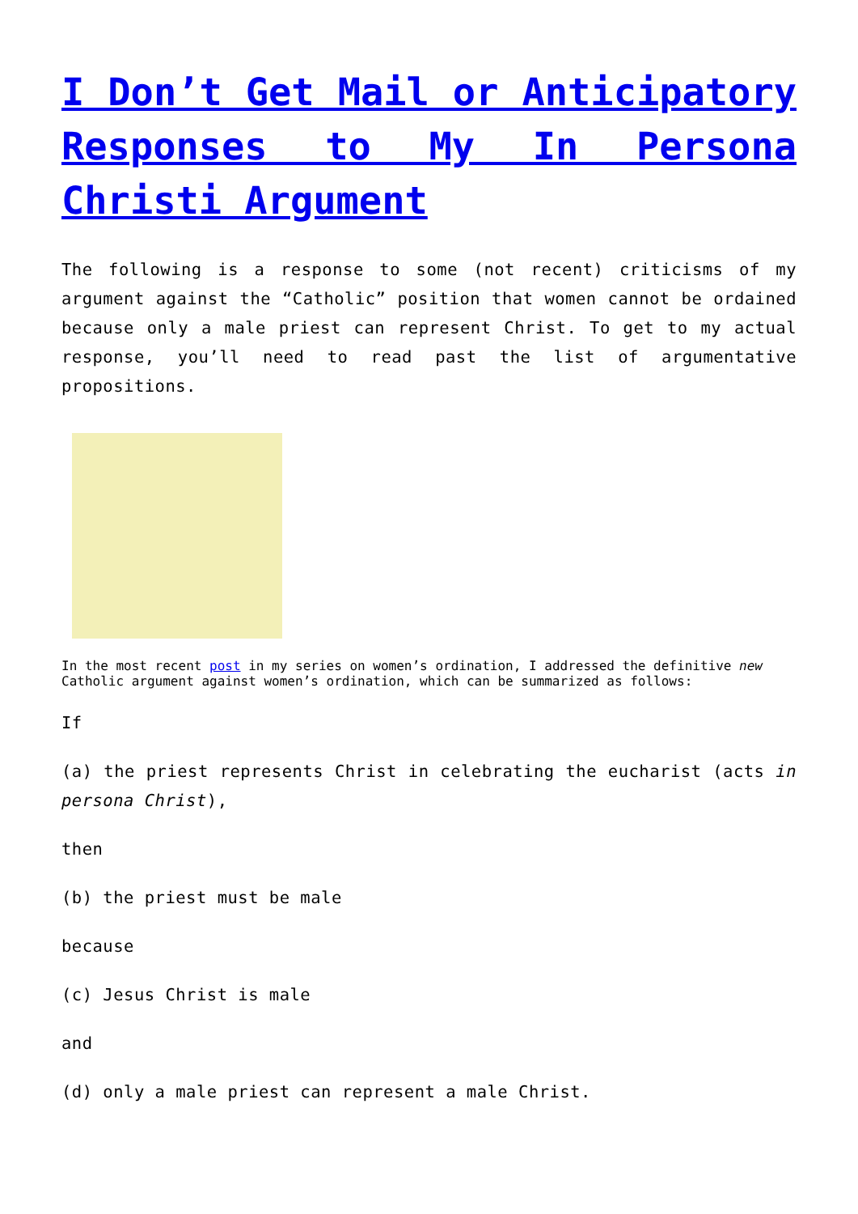I Don’t Get Mail or Anticipatory Responses to My In Persona Christi Argument
The following is a response to some (not recent) criticisms of my argument against the “Catholic” position that women cannot be ordained because only a male priest can represent Christ. To get to my actual response, you’ll need to read past the list of argumentative propositions.
In the most recent post in my series on women’s ordination, I addressed the definitive new Catholic argument against women’s ordination, which can be summarized as follows:
If
(a) the priest represents Christ in celebrating the eucharist (acts in persona Christ),
then
(b) the priest must be male
because
(c) Jesus Christ is male
and
(d) only a male priest can represent a male Christ.